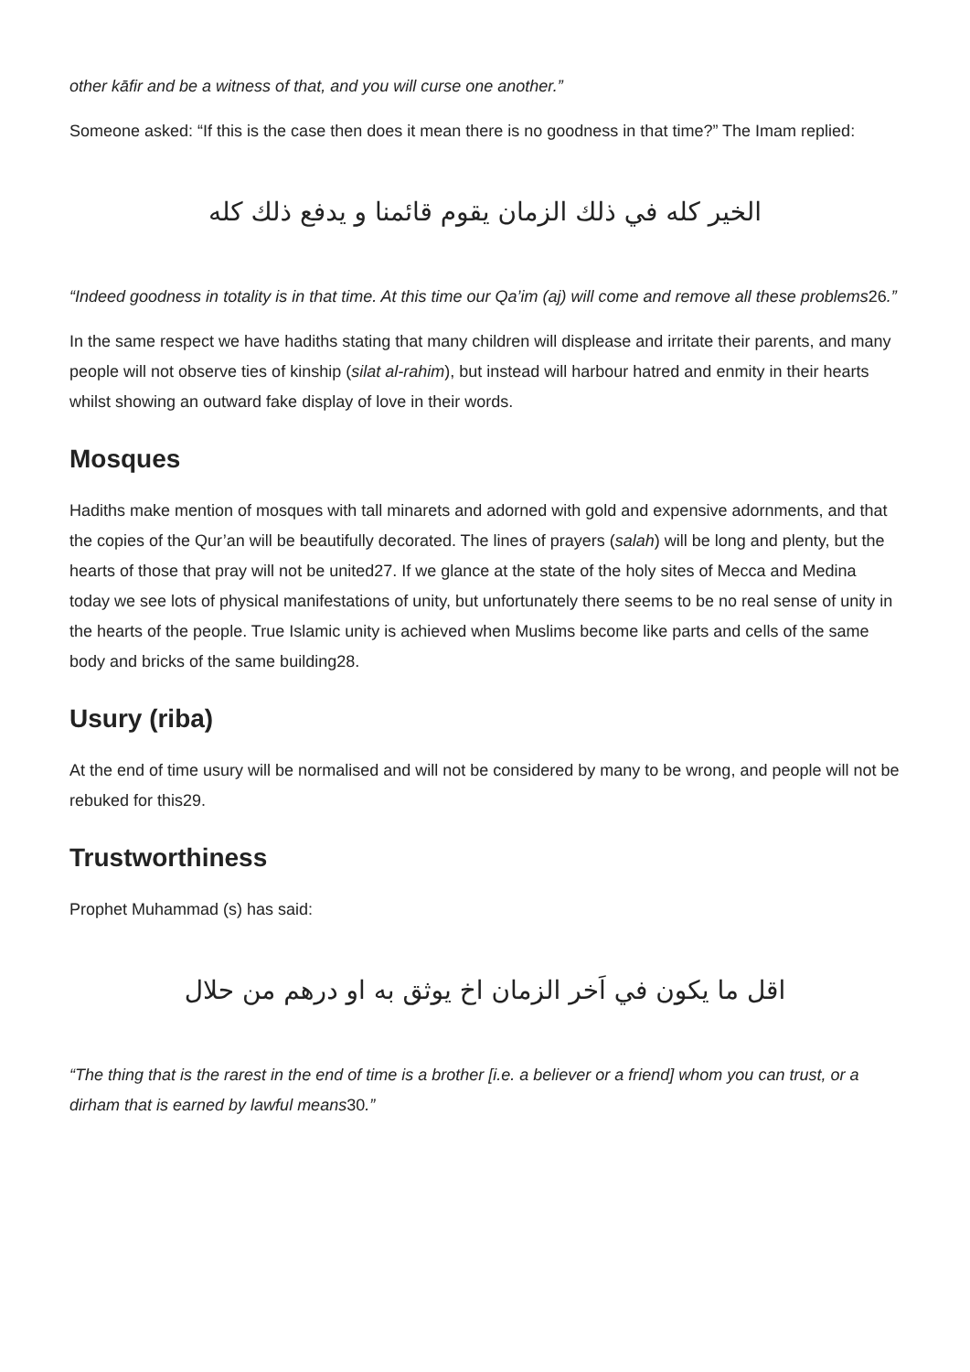other kāfir and be a witness of that, and you will curse one another.”
Someone asked: “If this is the case then does it mean there is no goodness in that time?” The Imam replied:
الخير كله في ذلك الزمان يقوم قائمنا و يدفع ذلك كله
“Indeed goodness in totality is in that time. At this time our Qa’im (aj) will come and remove all these problems26.”
In the same respect we have hadiths stating that many children will displease and irritate their parents, and many people will not observe ties of kinship (silat al-rahim), but instead will harbour hatred and enmity in their hearts whilst showing an outward fake display of love in their words.
Mosques
Hadiths make mention of mosques with tall minarets and adorned with gold and expensive adornments, and that the copies of the Qur’an will be beautifully decorated. The lines of prayers (salah) will be long and plenty, but the hearts of those that pray will not be united27. If we glance at the state of the holy sites of Mecca and Medina today we see lots of physical manifestations of unity, but unfortunately there seems to be no real sense of unity in the hearts of the people. True Islamic unity is achieved when Muslims become like parts and cells of the same body and bricks of the same building28.
Usury (riba)
At the end of time usury will be normalised and will not be considered by many to be wrong, and people will not be rebuked for this29.
Trustworthiness
Prophet Muhammad (s) has said:
اقل ما يكون في اَخر الزمان اخ يوثق به او درهم من حلال
“The thing that is the rarest in the end of time is a brother [i.e. a believer or a friend] whom you can trust, or a dirham that is earned by lawful means30.”